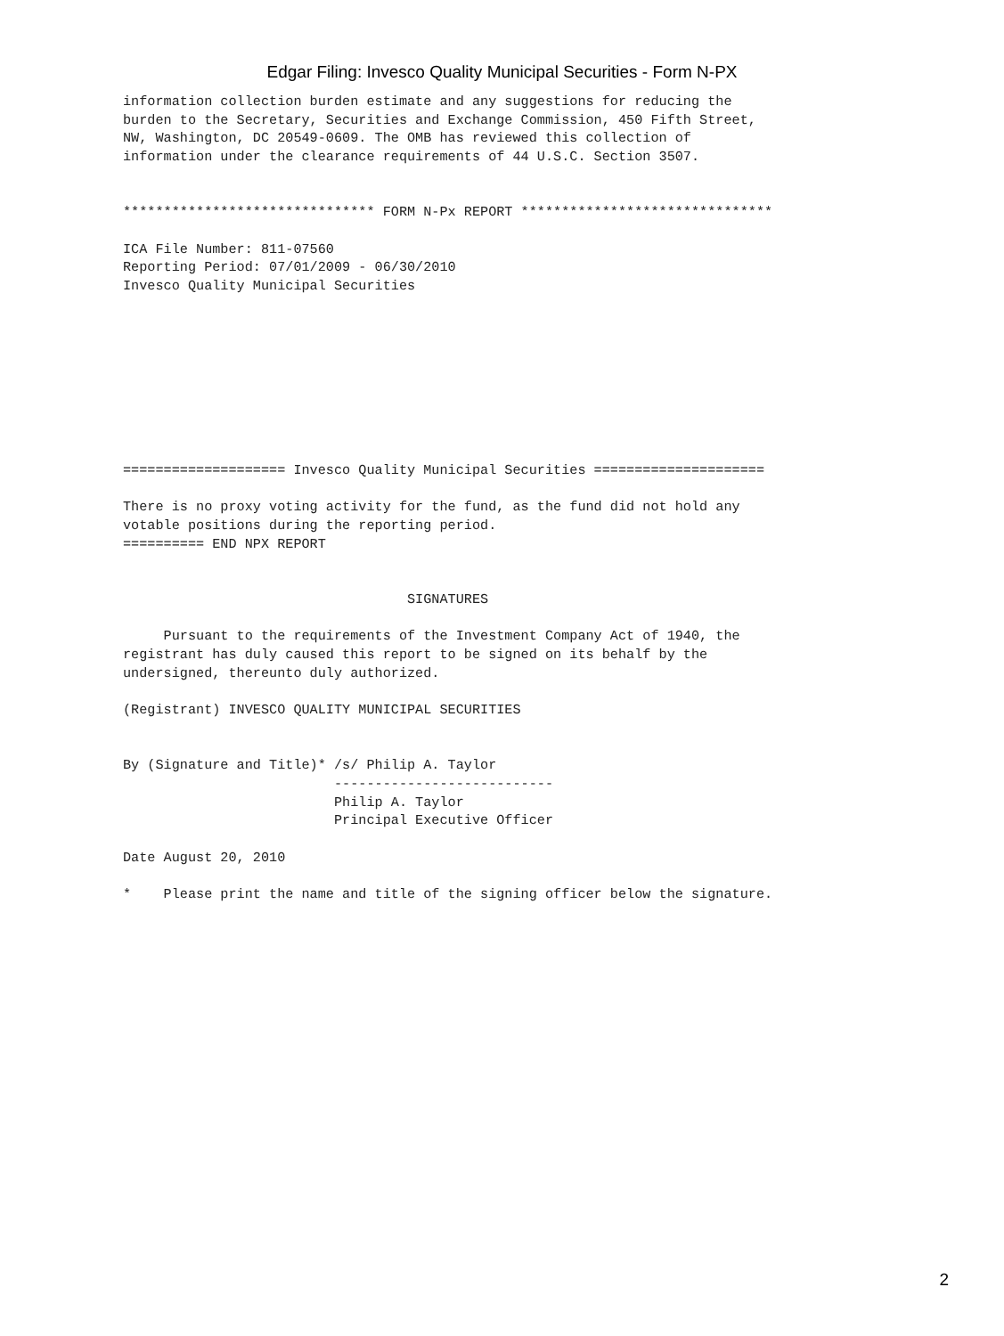Edgar Filing: Invesco Quality Municipal Securities - Form N-PX
information collection burden estimate and any suggestions for reducing the
burden to the Secretary, Securities and Exchange Commission, 450 Fifth Street,
NW, Washington, DC 20549-0609. The OMB has reviewed this collection of
information under the clearance requirements of 44 U.S.C. Section 3507.


******************************* FORM N-Px REPORT *******************************

ICA File Number: 811-07560
Reporting Period: 07/01/2009 - 06/30/2010
Invesco Quality Municipal Securities









==================== Invesco Quality Municipal Securities =====================

There is no proxy voting activity for the fund, as the fund did not hold any
votable positions during the reporting period.
========== END NPX REPORT


                                   SIGNATURES

     Pursuant to the requirements of the Investment Company Act of 1940, the
registrant has duly caused this report to be signed on its behalf by the
undersigned, thereunto duly authorized.

(Registrant) INVESCO QUALITY MUNICIPAL SECURITIES


By (Signature and Title)* /s/ Philip A. Taylor
                          ---------------------------
                          Philip A. Taylor
                          Principal Executive Officer

Date August 20, 2010

*    Please print the name and title of the signing officer below the signature.
2